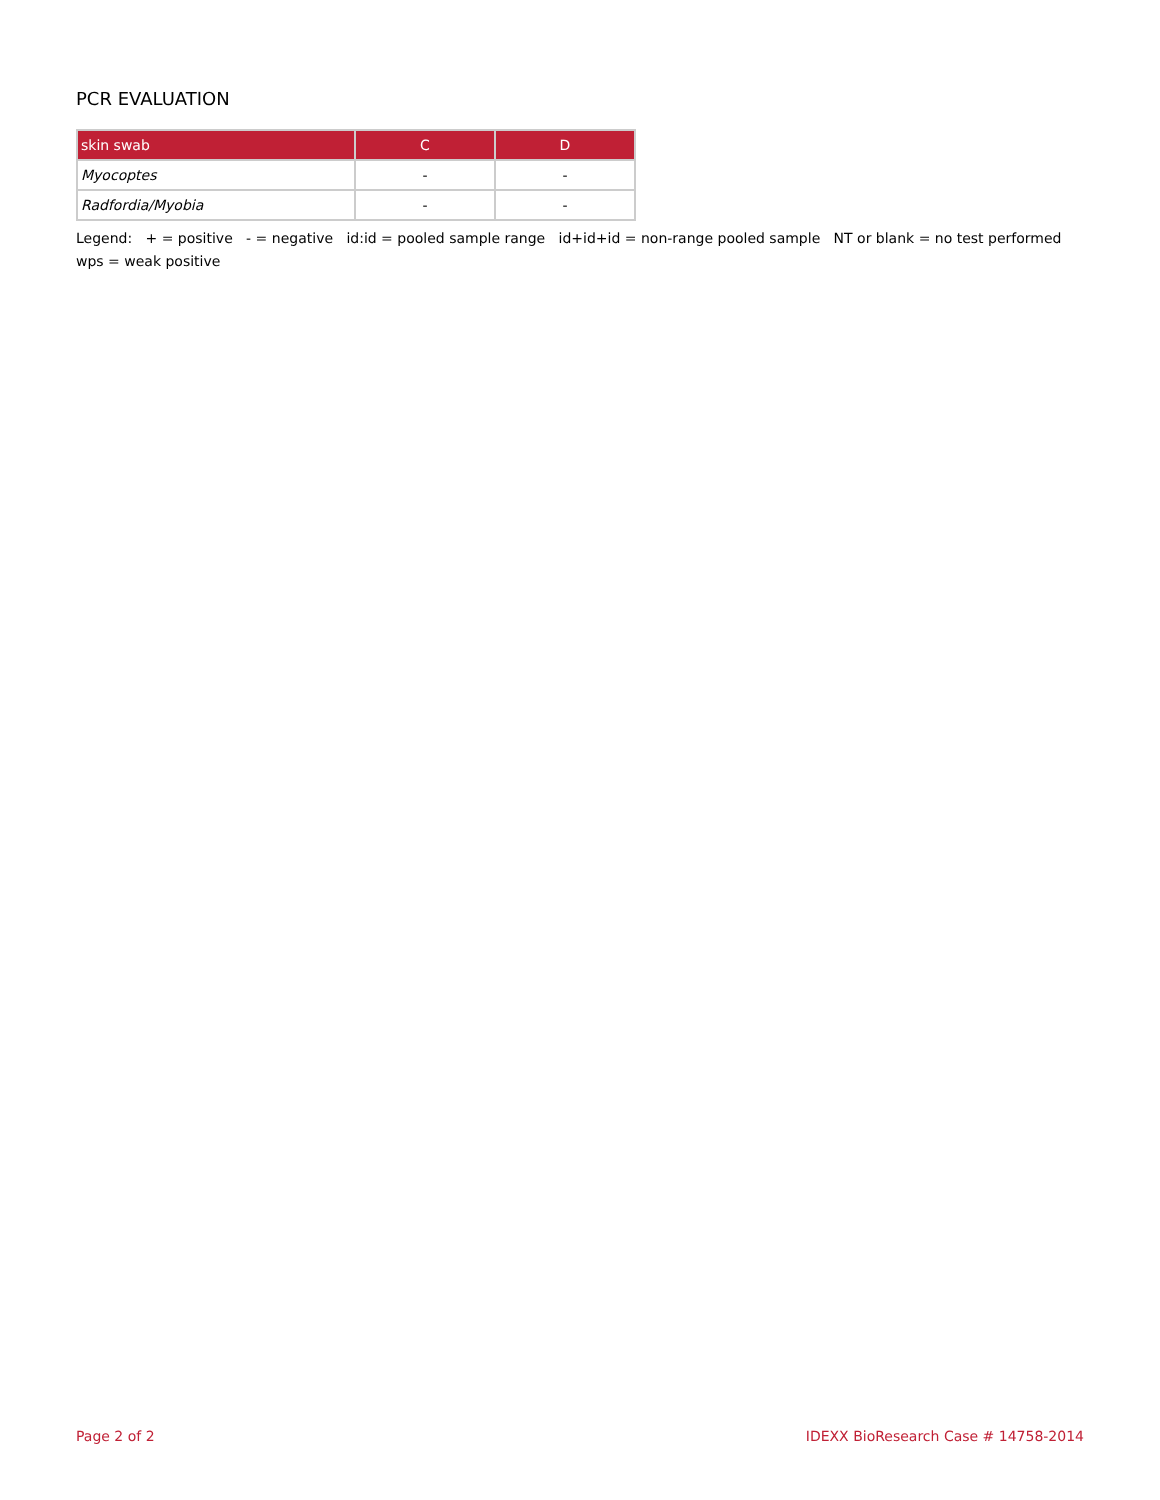PCR EVALUATION
| skin swab | C | D |
| --- | --- | --- |
| Myocoptes | - | - |
| Radfordia/Myobia | - | - |
Legend: + = positive - = negative id:id = pooled sample range id+id+id = non-range pooled sample NT or blank = no test performed wps = weak positive
Page 2 of 2 IDEXX BioResearch Case # 14758-2014